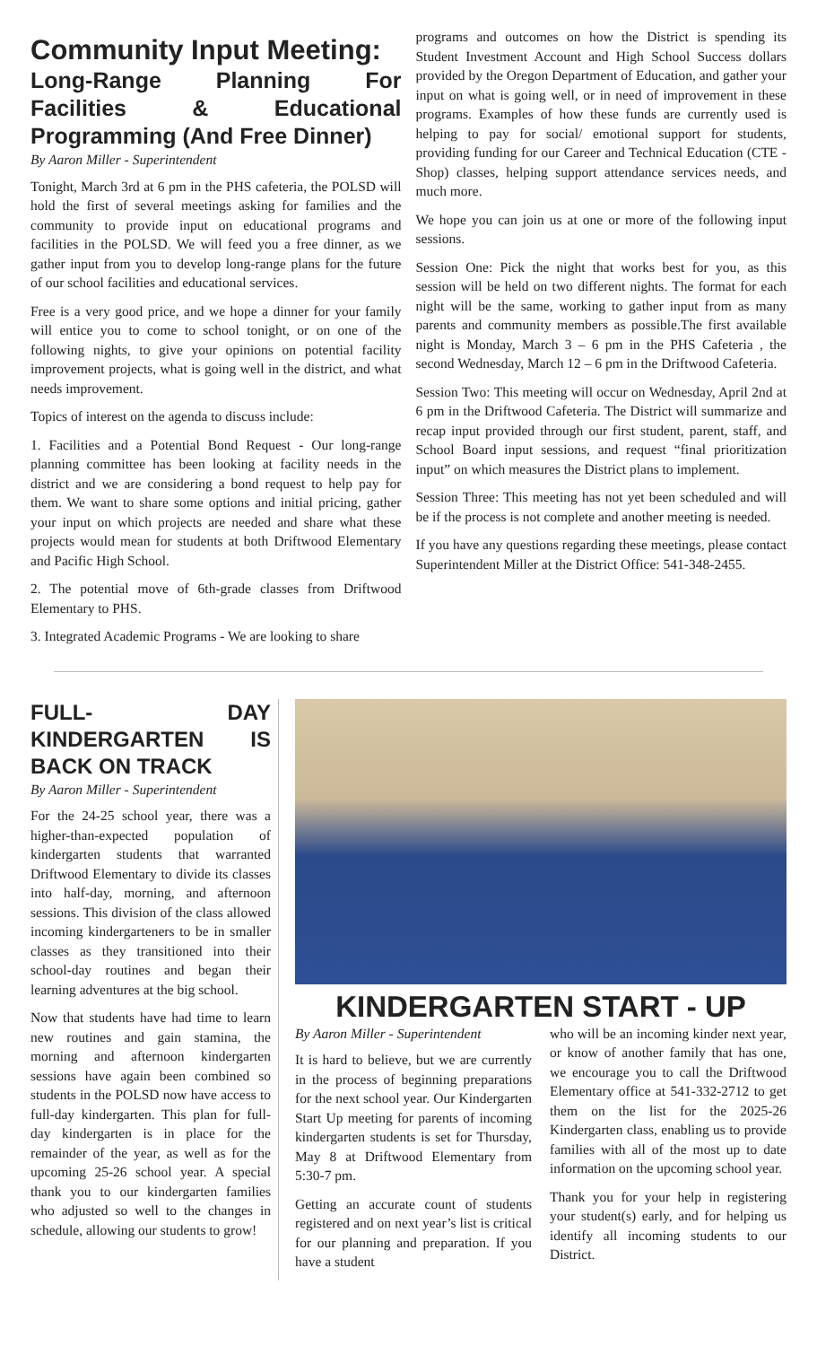Community Input Meeting:
Long-Range Planning For Facilities & Educational Programming (And Free Dinner)
By Aaron Miller - Superintendent
Tonight, March 3rd at 6 pm in the PHS cafeteria, the POLSD will hold the first of several meetings asking for families and the community to provide input on educational programs and facilities in the POLSD. We will feed you a free dinner, as we gather input from you to develop long-range plans for the future of our school facilities and educational services.
Free is a very good price, and we hope a dinner for your family will entice you to come to school tonight, or on one of the following nights, to give your opinions on potential facility improvement projects, what is going well in the district, and what needs improvement.
Topics of interest on the agenda to discuss include:
1. Facilities and a Potential Bond Request - Our long-range planning committee has been looking at facility needs in the district and we are considering a bond request to help pay for them. We want to share some options and initial pricing, gather your input on which projects are needed and share what these projects would mean for students at both Driftwood Elementary and Pacific High School.
2. The potential move of 6th-grade classes from Driftwood Elementary to PHS.
3. Integrated Academic Programs - We are looking to share
programs and outcomes on how the District is spending its Student Investment Account and High School Success dollars provided by the Oregon Department of Education, and gather your input on what is going well, or in need of improvement in these programs. Examples of how these funds are currently used is helping to pay for social/ emotional support for students, providing funding for our Career and Technical Education (CTE - Shop) classes, helping support attendance services needs, and much more.
We hope you can join us at one or more of the following input sessions.
Session One: Pick the night that works best for you, as this session will be held on two different nights. The format for each night will be the same, working to gather input from as many parents and community members as possible.The first available night is Monday, March 3 – 6 pm in the PHS Cafeteria , the second Wednesday, March 12 – 6 pm in the Driftwood Cafeteria.
Session Two: This meeting will occur on Wednesday, April 2nd at 6 pm in the Driftwood Cafeteria. The District will summarize and recap input provided through our first student, parent, staff, and School Board input sessions, and request “final prioritization input” on which measures the District plans to implement.
Session Three: This meeting has not yet been scheduled and will be if the process is not complete and another meeting is needed.
If you have any questions regarding these meetings, please contact Superintendent Miller at the District Office: 541-348-2455.
FULL- DAY KINDERGARTEN IS BACK ON TRACK
By Aaron Miller - Superintendent
For the 24-25 school year, there was a higher-than-expected population of kindergarten students that warranted Driftwood Elementary to divide its classes into half-day, morning, and afternoon sessions. This division of the class allowed incoming kindergarteners to be in smaller classes as they transitioned into their school-day routines and began their learning adventures at the big school.
Now that students have had time to learn new routines and gain stamina, the morning and afternoon kindergarten sessions have again been combined so students in the POLSD now have access to full-day kindergarten. This plan for full-day kindergarten is in place for the remainder of the year, as well as for the upcoming 25-26 school year. A special thank you to our kindergarten families who adjusted so well to the changes in schedule, allowing our students to grow!
KINDERGARTEN START - UP
By Aaron Miller - Superintendent
It is hard to believe, but we are currently in the process of beginning preparations for the next school year. Our Kindergarten Start Up meeting for parents of incoming kindergarten students is set for Thursday, May 8 at Driftwood Elementary from 5:30-7 pm.
Getting an accurate count of students registered and on next year’s list is critical for our planning and preparation. If you have a student
who will be an incoming kinder next year, or know of another family that has one, we encourage you to call the Driftwood Elementary office at 541-332-2712 to get them on the list for the 2025-26 Kindergarten class, enabling us to provide families with all of the most up to date information on the upcoming school year.
Thank you for your help in registering your student(s) early, and for helping us identify all incoming students to our District.